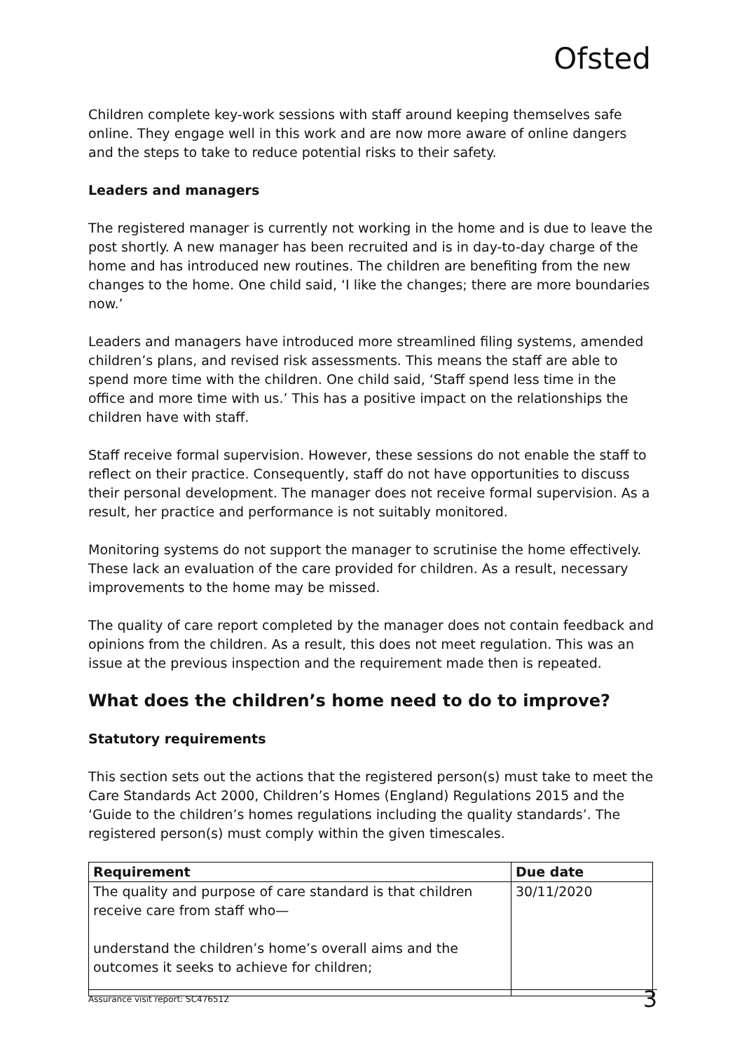Ofsted
Children complete key-work sessions with staff around keeping themselves safe online. They engage well in this work and are now more aware of online dangers and the steps to take to reduce potential risks to their safety.
Leaders and managers
The registered manager is currently not working in the home and is due to leave the post shortly. A new manager has been recruited and is in day-to-day charge of the home and has introduced new routines. The children are benefiting from the new changes to the home. One child said, ‘I like the changes; there are more boundaries now.’
Leaders and managers have introduced more streamlined filing systems, amended children’s plans, and revised risk assessments. This means the staff are able to spend more time with the children. One child said, ‘Staff spend less time in the office and more time with us.’ This has a positive impact on the relationships the children have with staff.
Staff receive formal supervision. However, these sessions do not enable the staff to reflect on their practice. Consequently, staff do not have opportunities to discuss their personal development. The manager does not receive formal supervision. As a result, her practice and performance is not suitably monitored.
Monitoring systems do not support the manager to scrutinise the home effectively. These lack an evaluation of the care provided for children. As a result, necessary improvements to the home may be missed.
The quality of care report completed by the manager does not contain feedback and opinions from the children. As a result, this does not meet regulation. This was an issue at the previous inspection and the requirement made then is repeated.
What does the children’s home need to do to improve?
Statutory requirements
This section sets out the actions that the registered person(s) must take to meet the Care Standards Act 2000, Children’s Homes (England) Regulations 2015 and the ‘Guide to the children’s homes regulations including the quality standards’. The registered person(s) must comply within the given timescales.
| Requirement | Due date |
| --- | --- |
| The quality and purpose of care standard is that children receive care from staff who— understand the children’s home’s overall aims and the outcomes it seeks to achieve for children; | 30/11/2020 |
Assurance visit report: SC476512 3